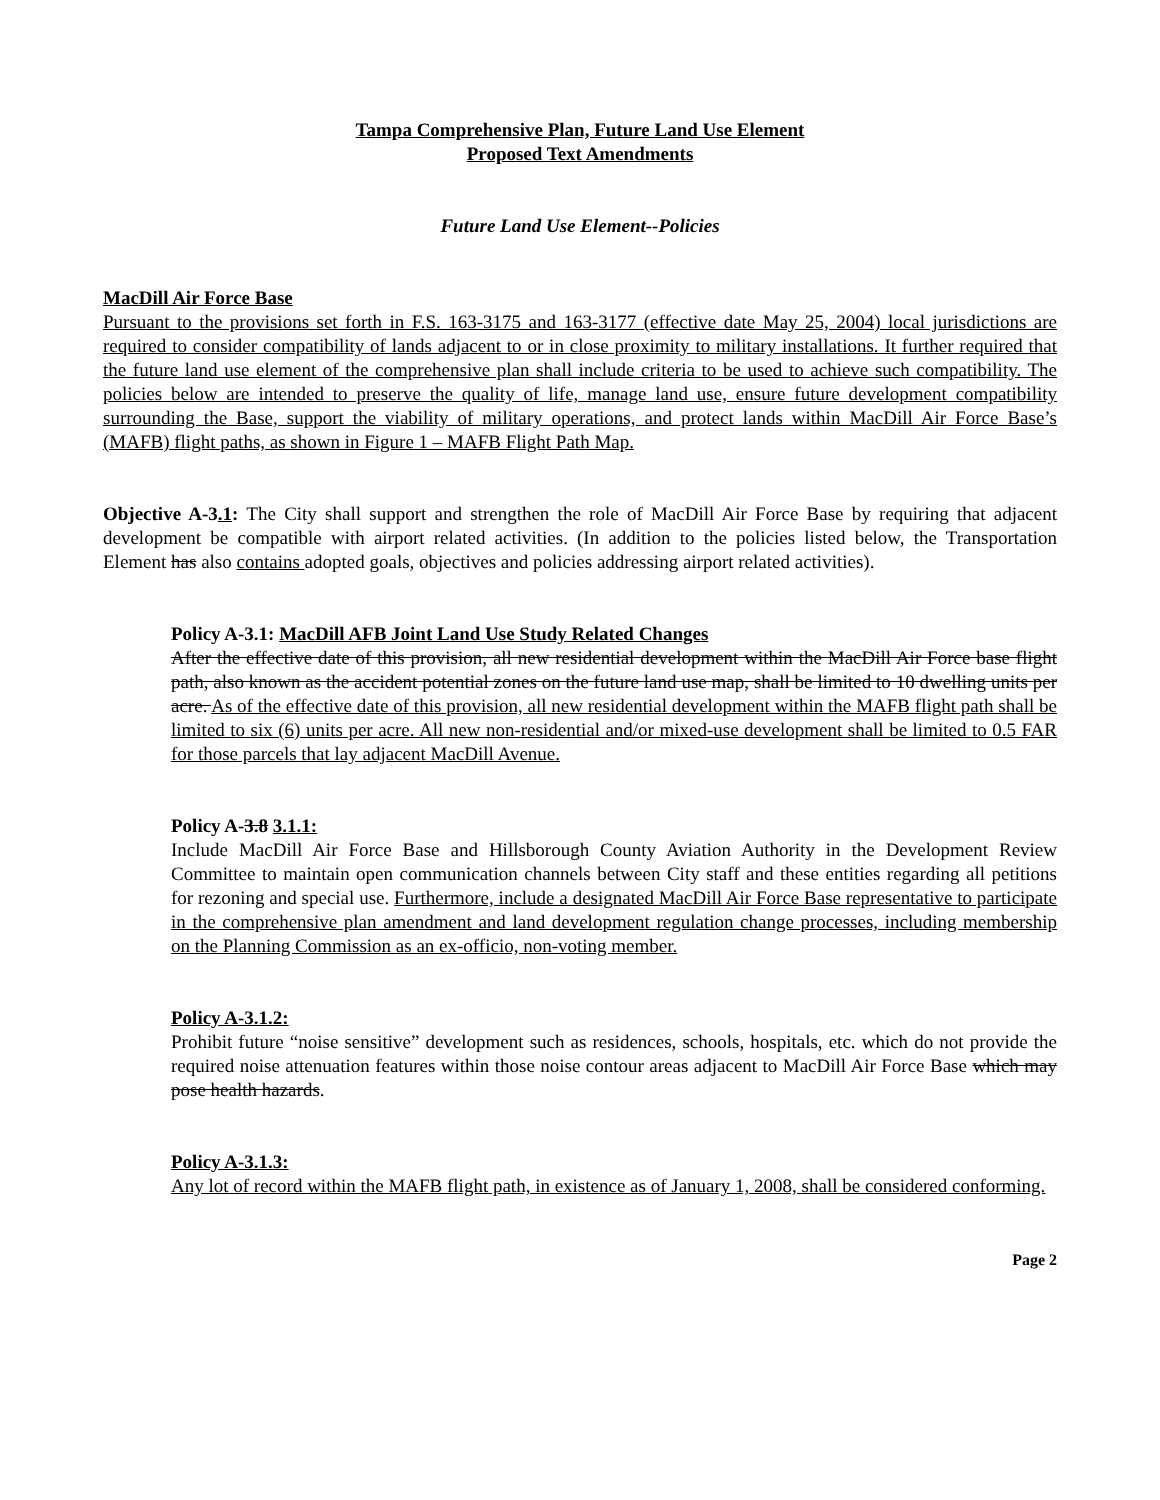Tampa Comprehensive Plan, Future Land Use Element
Proposed Text Amendments
Future Land Use Element--Policies
MacDill Air Force Base
Pursuant to the provisions set forth in F.S. 163-3175 and 163-3177 (effective date May 25, 2004) local jurisdictions are required to consider compatibility of lands adjacent to or in close proximity to military installations. It further required that the future land use element of the comprehensive plan shall include criteria to be used to achieve such compatibility. The policies below are intended to preserve the quality of life, manage land use, ensure future development compatibility surrounding the Base, support the viability of military operations, and protect lands within MacDill Air Force Base’s (MAFB) flight paths, as shown in Figure 1 – MAFB Flight Path Map.
Objective A-3.1: The City shall support and strengthen the role of MacDill Air Force Base by requiring that adjacent development be compatible with airport related activities. (In addition to the policies listed below, the Transportation Element has also contains adopted goals, objectives and policies addressing airport related activities).
Policy A-3.1: MacDill AFB Joint Land Use Study Related Changes
After the effective date of this provision, all new residential development within the MacDill Air Force base flight path, also known as the accident potential zones on the future land use map, shall be limited to 10 dwelling units per acre. As of the effective date of this provision, all new residential development within the MAFB flight path shall be limited to six (6) units per acre. All new non-residential and/or mixed-use development shall be limited to 0.5 FAR for those parcels that lay adjacent MacDill Avenue.
Policy A-3.8 3.1.1:
Include MacDill Air Force Base and Hillsborough County Aviation Authority in the Development Review Committee to maintain open communication channels between City staff and these entities regarding all petitions for rezoning and special use. Furthermore, include a designated MacDill Air Force Base representative to participate in the comprehensive plan amendment and land development regulation change processes, including membership on the Planning Commission as an ex-officio, non-voting member.
Policy A-3.1.2:
Prohibit future “noise sensitive” development such as residences, schools, hospitals, etc. which do not provide the required noise attenuation features within those noise contour areas adjacent to MacDill Air Force Base which may pose health hazards.
Policy A-3.1.3:
Any lot of record within the MAFB flight path, in existence as of January 1, 2008, shall be considered conforming.
Page 2